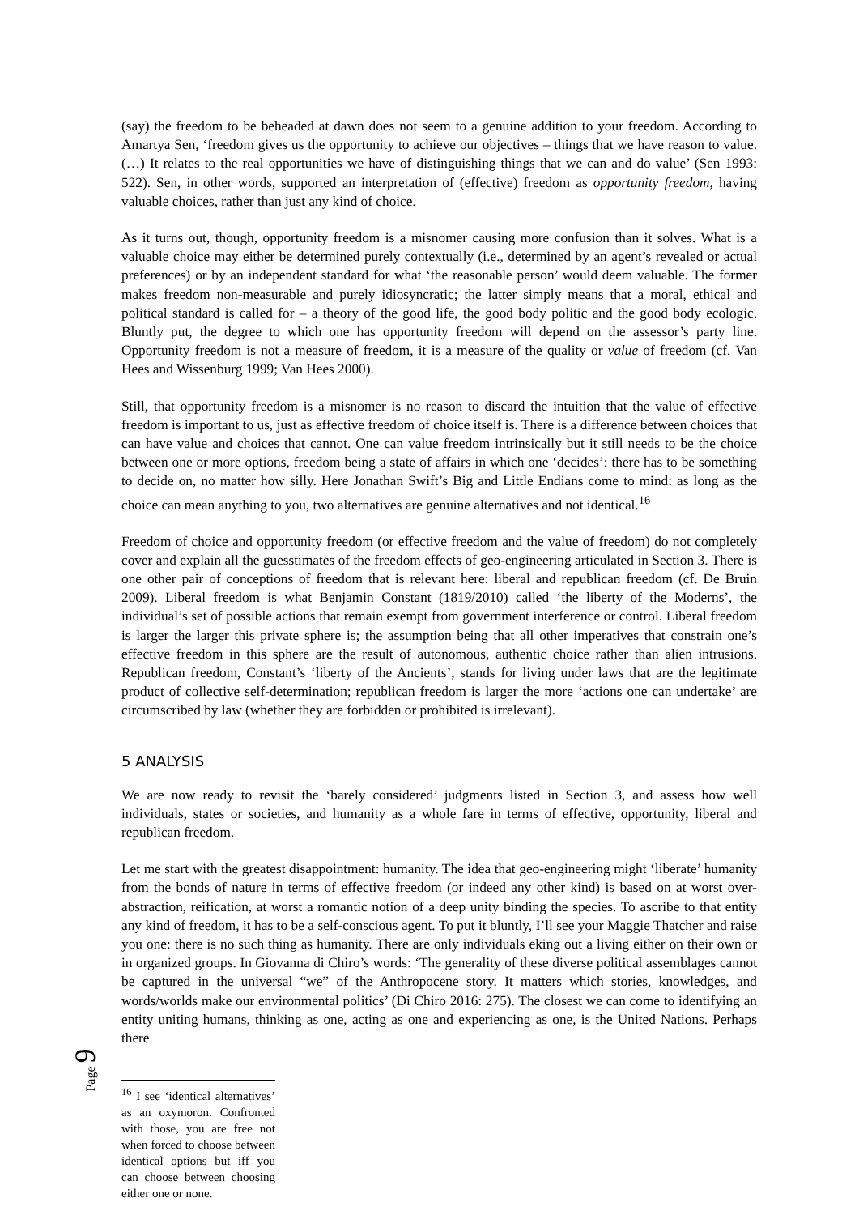(say) the freedom to be beheaded at dawn does not seem to a genuine addition to your freedom. According to Amartya Sen, ‘freedom gives us the opportunity to achieve our objectives – things that we have reason to value. (…) It relates to the real opportunities we have of distinguishing things that we can and do value’ (Sen 1993: 522). Sen, in other words, supported an interpretation of (effective) freedom as opportunity freedom, having valuable choices, rather than just any kind of choice.
As it turns out, though, opportunity freedom is a misnomer causing more confusion than it solves. What is a valuable choice may either be determined purely contextually (i.e., determined by an agent’s revealed or actual preferences) or by an independent standard for what ‘the reasonable person’ would deem valuable. The former makes freedom non-measurable and purely idiosyncratic; the latter simply means that a moral, ethical and political standard is called for – a theory of the good life, the good body politic and the good body ecologic. Bluntly put, the degree to which one has opportunity freedom will depend on the assessor’s party line. Opportunity freedom is not a measure of freedom, it is a measure of the quality or value of freedom (cf. Van Hees and Wissenburg 1999; Van Hees 2000).
Still, that opportunity freedom is a misnomer is no reason to discard the intuition that the value of effective freedom is important to us, just as effective freedom of choice itself is. There is a difference between choices that can have value and choices that cannot. One can value freedom intrinsically but it still needs to be the choice between one or more options, freedom being a state of affairs in which one ‘decides’: there has to be something to decide on, no matter how silly. Here Jonathan Swift’s Big and Little Endians come to mind: as long as the choice can mean anything to you, two alternatives are genuine alternatives and not identical.<sup>16</sup>
Freedom of choice and opportunity freedom (or effective freedom and the value of freedom) do not completely cover and explain all the guesstimates of the freedom effects of geo-engineering articulated in Section 3. There is one other pair of conceptions of freedom that is relevant here: liberal and republican freedom (cf. De Bruin 2009). Liberal freedom is what Benjamin Constant (1819/2010) called ‘the liberty of the Moderns’, the individual’s set of possible actions that remain exempt from government interference or control. Liberal freedom is larger the larger this private sphere is; the assumption being that all other imperatives that constrain one’s effective freedom in this sphere are the result of autonomous, authentic choice rather than alien intrusions. Republican freedom, Constant’s ‘liberty of the Ancients’, stands for living under laws that are the legitimate product of collective self-determination; republican freedom is larger the more ‘actions one can undertake’ are circumscribed by law (whether they are forbidden or prohibited is irrelevant).
5 ANALYSIS
We are now ready to revisit the ‘barely considered’ judgments listed in Section 3, and assess how well individuals, states or societies, and humanity as a whole fare in terms of effective, opportunity, liberal and republican freedom.
Let me start with the greatest disappointment: humanity. The idea that geo-engineering might ‘liberate’ humanity from the bonds of nature in terms of effective freedom (or indeed any other kind) is based on at worst over-abstraction, reification, at worst a romantic notion of a deep unity binding the species. To ascribe to that entity any kind of freedom, it has to be a self-conscious agent. To put it bluntly, I’ll see your Maggie Thatcher and raise you one: there is no such thing as humanity. There are only individuals eking out a living either on their own or in organized groups. In Giovanna di Chiro’s words: ‘The generality of these diverse political assemblages cannot be captured in the universal “we” of the Anthropocene story. It matters which stories, knowledges, and words/worlds make our environmental politics’ (Di Chiro 2016: 275). The closest we can come to identifying an entity uniting humans, thinking as one, acting as one and experiencing as one, is the United Nations. Perhaps there
<sup>16</sup> I see ‘identical alternatives’ as an oxymoron. Confronted with those, you are free not when forced to choose between identical options but iff you can choose between choosing either one or none.
Page 9